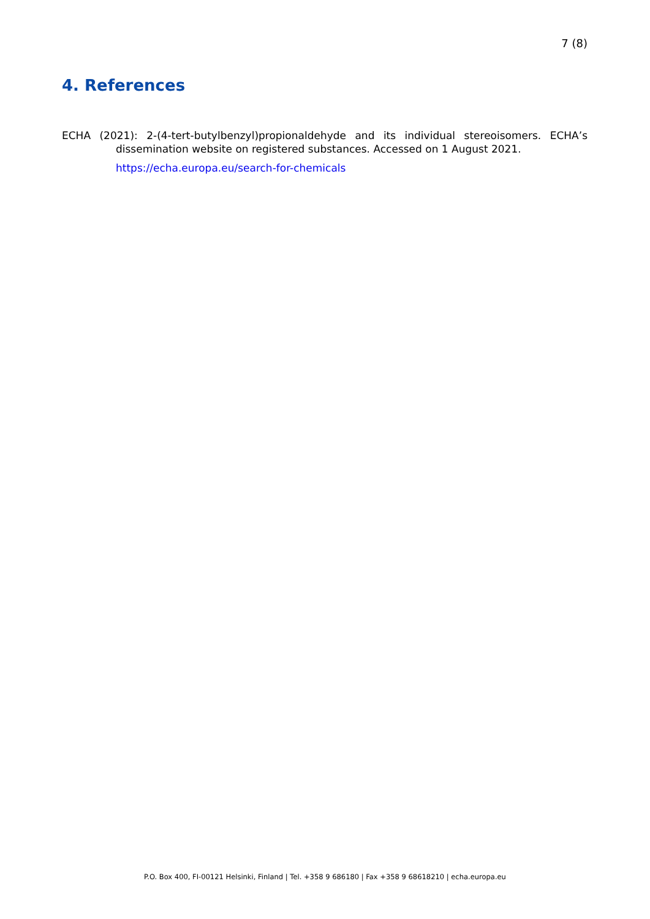7 (8)
4. References
ECHA (2021): 2-(4-tert-butylbenzyl)propionaldehyde and its individual stereoisomers. ECHA’s dissemination website on registered substances. Accessed on 1 August 2021.
https://echa.europa.eu/search-for-chemicals
P.O. Box 400, FI-00121 Helsinki, Finland | Tel. +358 9 686180 | Fax +358 9 68618210 | echa.europa.eu